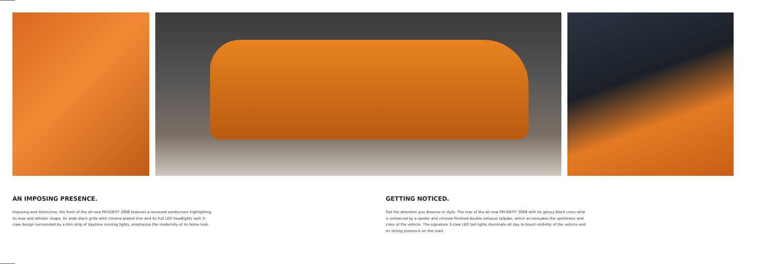AN IMPOSING PRESENCE.
Imposing and distinctive, the front of the all-new PEUGEOT 2008 features a recessed windscreen highlighting its lean and athletic shape. Its wide black grille with chrome-plated trim and its Full LED headlights with 3-claw design surrounded by a thin strip of daytime running lights, emphasise the modernity of its feline look.
GETTING NOTICED.
Get the attention you deserve in style. The rear of the all-new PEUGEOT 2008 with its glossy black cross strip is enhanced by a spoiler and chrome-finished double exhaust tailpipe, which accentuates the sportiness and class of the vehicle. The signature 3-claw LED tail lights illuminate all day to boost visibility of the vehicle and its strong presence on the road.